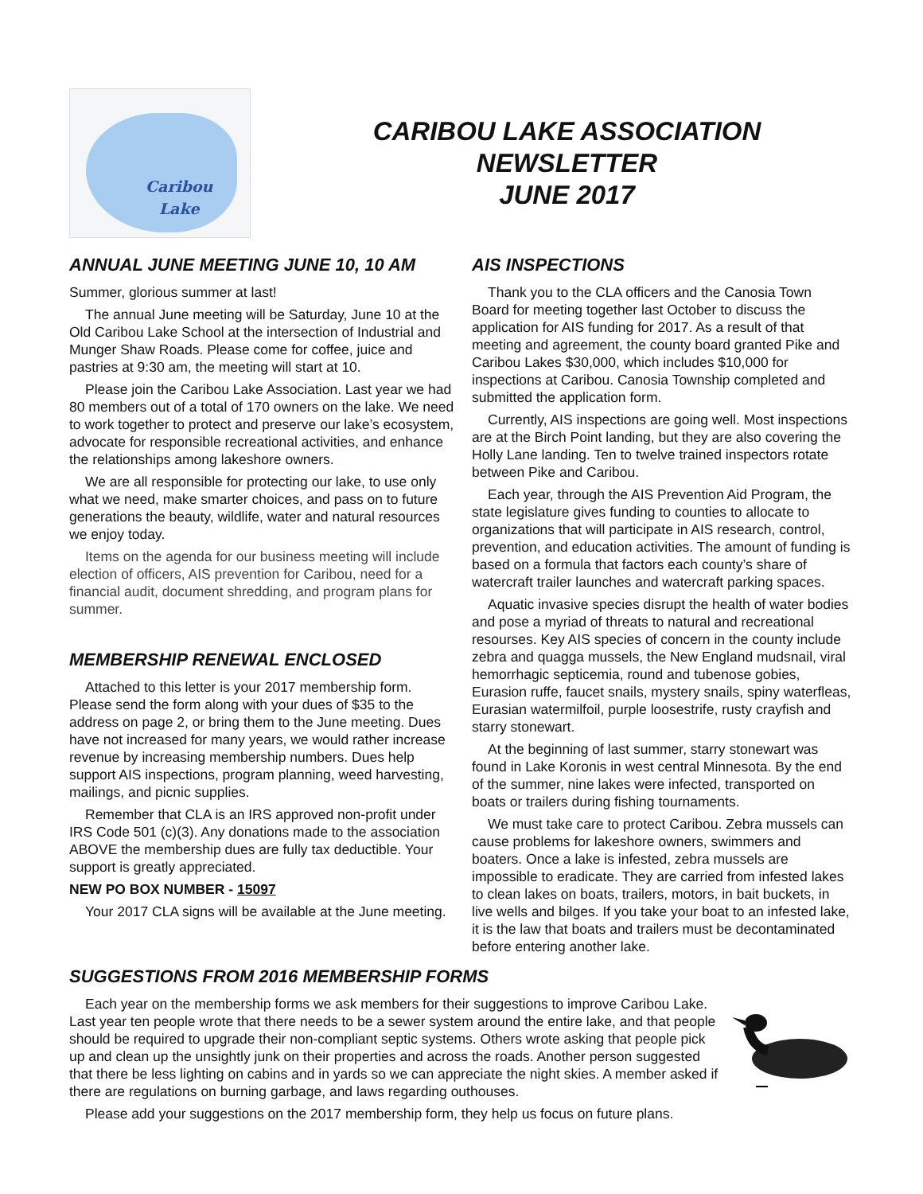Caribou
Lake
CARIBOU LAKE ASSOCIATION
NEWSLETTER
JUNE 2017
ANNUAL JUNE MEETING JUNE 10, 10 AM
Summer, glorious summer at last!
The annual June meeting will be Saturday, June 10 at the Old Caribou Lake School at the intersection of Industrial and Munger Shaw Roads. Please come for coffee, juice and pastries at 9:30 am, the meeting will start at 10.
Please join the Caribou Lake Association. Last year we had 80 members out of a total of 170 owners on the lake. We need to work together to protect and preserve our lake’s ecosystem, advocate for responsible recreational activities, and enhance the relationships among lakeshore owners.
We are all responsible for protecting our lake, to use only what we need, make smarter choices, and pass on to future generations the beauty, wildlife, water and natural resources we enjoy today.
Items on the agenda for our business meeting will include election of officers, AIS prevention for Caribou, need for a financial audit, document shredding, and program plans for summer.
MEMBERSHIP RENEWAL ENCLOSED
Attached to this letter is your 2017 membership form. Please send the form along with your dues of $35 to the address on page 2, or bring them to the June meeting. Dues have not increased for many years, we would rather increase revenue by increasing membership numbers. Dues help support AIS inspections, program planning, weed harvesting, mailings, and picnic supplies.
Remember that CLA is an IRS approved non-profit under IRS Code 501 (c)(3). Any donations made to the association ABOVE the membership dues are fully tax deductible. Your support is greatly appreciated.
NEW PO BOX NUMBER - 15097
Your 2017 CLA signs will be available at the June meeting.
AIS INSPECTIONS
Thank you to the CLA officers and the Canosia Town Board for meeting together last October to discuss the application for AIS funding for 2017. As a result of that meeting and agreement, the county board granted Pike and Caribou Lakes $30,000, which includes $10,000 for inspections at Caribou. Canosia Township completed and submitted the application form.
Currently, AIS inspections are going well. Most inspections are at the Birch Point landing, but they are also covering the Holly Lane landing. Ten to twelve trained inspectors rotate between Pike and Caribou.
Each year, through the AIS Prevention Aid Program, the state legislature gives funding to counties to allocate to organizations that will participate in AIS research, control, prevention, and education activities. The amount of funding is based on a formula that factors each county’s share of watercraft trailer launches and watercraft parking spaces.
Aquatic invasive species disrupt the health of water bodies and pose a myriad of threats to natural and recreational resourses. Key AIS species of concern in the county include zebra and quagga mussels, the New England mudsnail, viral hemorrhagic septicemia, round and tubenose gobies, Eurasion ruffe, faucet snails, mystery snails, spiny waterfleas, Eurasian watermilfoil, purple loosestrife, rusty crayfish and starry stonewart.
At the beginning of last summer, starry stonewart was found in Lake Koronis in west central Minnesota. By the end of the summer, nine lakes were infected, transported on boats or trailers during fishing tournaments.
We must take care to protect Caribou. Zebra mussels can cause problems for lakeshore owners, swimmers and boaters. Once a lake is infested, zebra mussels are impossible to eradicate. They are carried from infested lakes to clean lakes on boats, trailers, motors, in bait buckets, in live wells and bilges. If you take your boat to an infested lake, it is the law that boats and trailers must be decontaminated before entering another lake.
SUGGESTIONS FROM 2016 MEMBERSHIP FORMS
Each year on the membership forms we ask members for their suggestions to improve Caribou Lake. Last year ten people wrote that there needs to be a sewer system around the entire lake, and that people should be required to upgrade their non-compliant septic systems. Others wrote asking that people pick up and clean up the unsightly junk on their properties and across the roads. Another person suggested that there be less lighting on cabins and in yards so we can appreciate the night skies. A member asked if there are regulations on burning garbage, and laws regarding outhouses.
Please add your suggestions on the 2017 membership form, they help us focus on future plans.